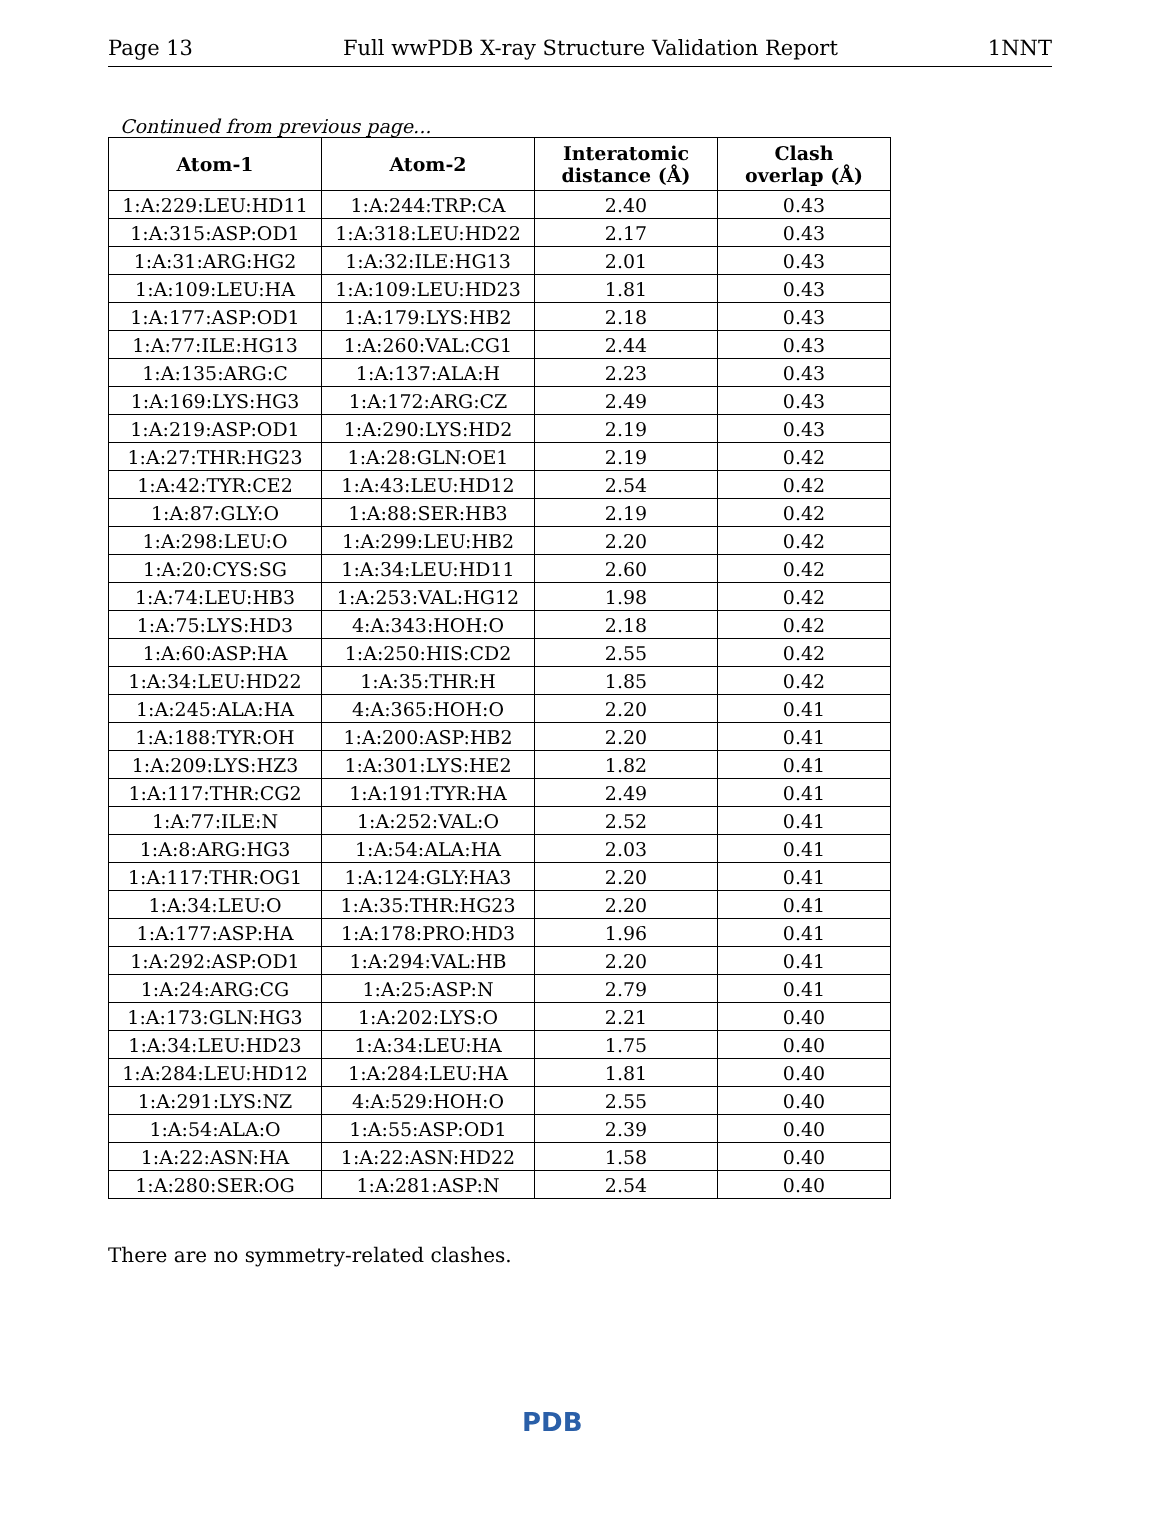Page 13 Full wwPDB X-ray Structure Validation Report 1NNT
Continued from previous page...
| Atom-1 | Atom-2 | Interatomic distance (Å) | Clash overlap (Å) |
| --- | --- | --- | --- |
| 1:A:229:LEU:HD11 | 1:A:244:TRP:CA | 2.40 | 0.43 |
| 1:A:315:ASP:OD1 | 1:A:318:LEU:HD22 | 2.17 | 0.43 |
| 1:A:31:ARG:HG2 | 1:A:32:ILE:HG13 | 2.01 | 0.43 |
| 1:A:109:LEU:HA | 1:A:109:LEU:HD23 | 1.81 | 0.43 |
| 1:A:177:ASP:OD1 | 1:A:179:LYS:HB2 | 2.18 | 0.43 |
| 1:A:77:ILE:HG13 | 1:A:260:VAL:CG1 | 2.44 | 0.43 |
| 1:A:135:ARG:C | 1:A:137:ALA:H | 2.23 | 0.43 |
| 1:A:169:LYS:HG3 | 1:A:172:ARG:CZ | 2.49 | 0.43 |
| 1:A:219:ASP:OD1 | 1:A:290:LYS:HD2 | 2.19 | 0.43 |
| 1:A:27:THR:HG23 | 1:A:28:GLN:OE1 | 2.19 | 0.42 |
| 1:A:42:TYR:CE2 | 1:A:43:LEU:HD12 | 2.54 | 0.42 |
| 1:A:87:GLY:O | 1:A:88:SER:HB3 | 2.19 | 0.42 |
| 1:A:298:LEU:O | 1:A:299:LEU:HB2 | 2.20 | 0.42 |
| 1:A:20:CYS:SG | 1:A:34:LEU:HD11 | 2.60 | 0.42 |
| 1:A:74:LEU:HB3 | 1:A:253:VAL:HG12 | 1.98 | 0.42 |
| 1:A:75:LYS:HD3 | 4:A:343:HOH:O | 2.18 | 0.42 |
| 1:A:60:ASP:HA | 1:A:250:HIS:CD2 | 2.55 | 0.42 |
| 1:A:34:LEU:HD22 | 1:A:35:THR:H | 1.85 | 0.42 |
| 1:A:245:ALA:HA | 4:A:365:HOH:O | 2.20 | 0.41 |
| 1:A:188:TYR:OH | 1:A:200:ASP:HB2 | 2.20 | 0.41 |
| 1:A:209:LYS:HZ3 | 1:A:301:LYS:HE2 | 1.82 | 0.41 |
| 1:A:117:THR:CG2 | 1:A:191:TYR:HA | 2.49 | 0.41 |
| 1:A:77:ILE:N | 1:A:252:VAL:O | 2.52 | 0.41 |
| 1:A:8:ARG:HG3 | 1:A:54:ALA:HA | 2.03 | 0.41 |
| 1:A:117:THR:OG1 | 1:A:124:GLY:HA3 | 2.20 | 0.41 |
| 1:A:34:LEU:O | 1:A:35:THR:HG23 | 2.20 | 0.41 |
| 1:A:177:ASP:HA | 1:A:178:PRO:HD3 | 1.96 | 0.41 |
| 1:A:292:ASP:OD1 | 1:A:294:VAL:HB | 2.20 | 0.41 |
| 1:A:24:ARG:CG | 1:A:25:ASP:N | 2.79 | 0.41 |
| 1:A:173:GLN:HG3 | 1:A:202:LYS:O | 2.21 | 0.40 |
| 1:A:34:LEU:HD23 | 1:A:34:LEU:HA | 1.75 | 0.40 |
| 1:A:284:LEU:HD12 | 1:A:284:LEU:HA | 1.81 | 0.40 |
| 1:A:291:LYS:NZ | 4:A:529:HOH:O | 2.55 | 0.40 |
| 1:A:54:ALA:O | 1:A:55:ASP:OD1 | 2.39 | 0.40 |
| 1:A:22:ASN:HA | 1:A:22:ASN:HD22 | 1.58 | 0.40 |
| 1:A:280:SER:OG | 1:A:281:ASP:N | 2.54 | 0.40 |
There are no symmetry-related clashes.
PDB